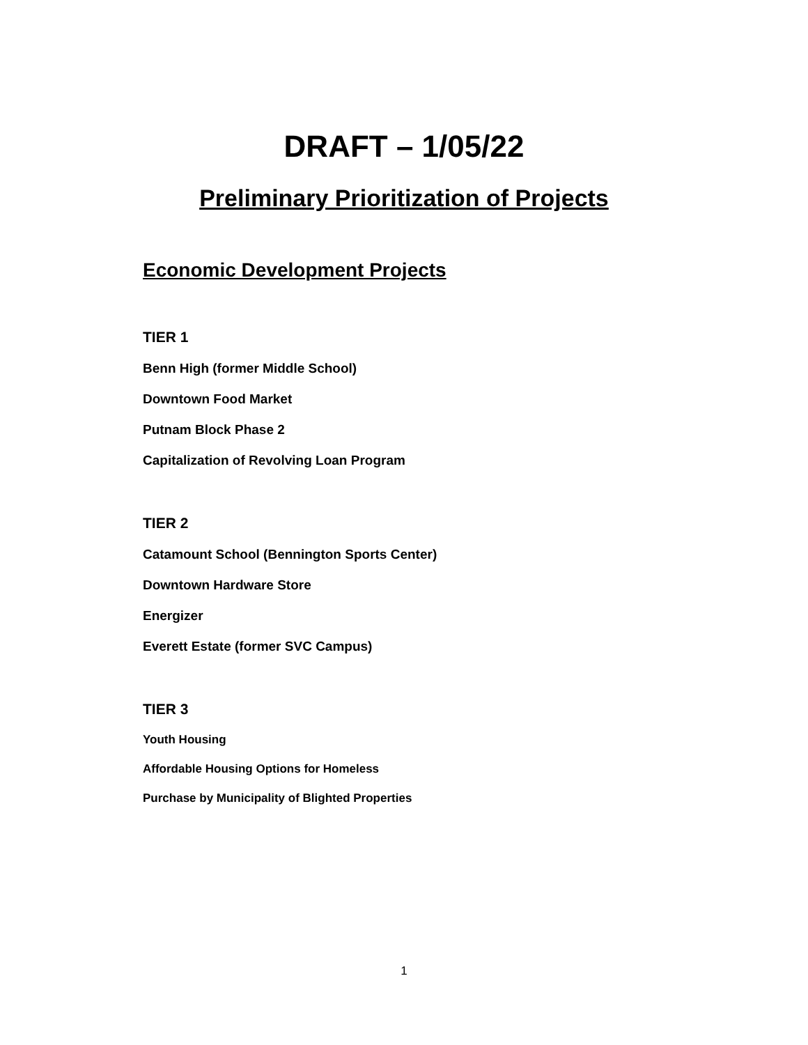DRAFT – 1/05/22
Preliminary Prioritization of Projects
Economic Development Projects
TIER 1
Benn High (former Middle School)
Downtown Food Market
Putnam Block Phase 2
Capitalization of Revolving Loan Program
TIER 2
Catamount School (Bennington Sports Center)
Downtown Hardware Store
Energizer
Everett Estate (former SVC Campus)
TIER 3
Youth Housing
Affordable Housing Options for Homeless
Purchase by Municipality of Blighted Properties
1